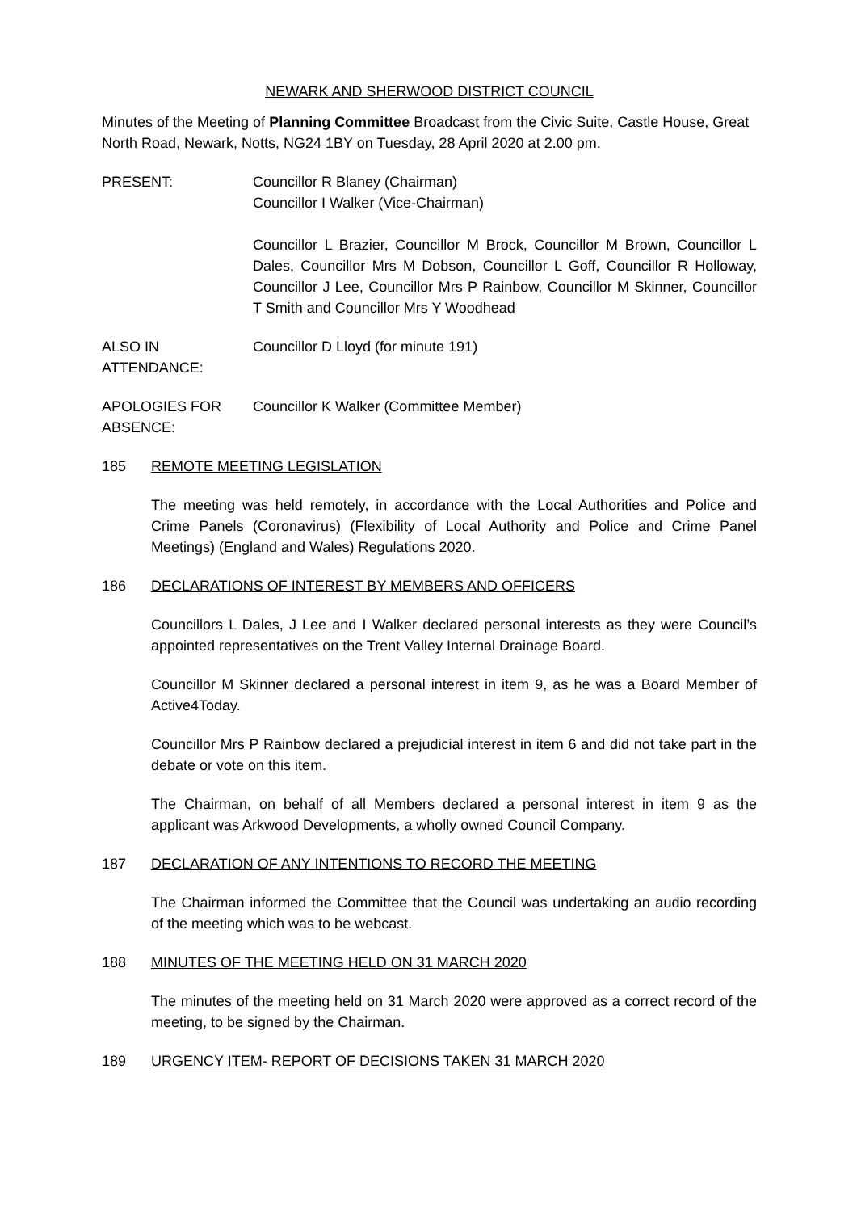NEWARK AND SHERWOOD DISTRICT COUNCIL
Minutes of the Meeting of Planning Committee Broadcast from the Civic Suite, Castle House, Great North Road, Newark, Notts, NG24 1BY on Tuesday, 28 April 2020 at 2.00 pm.
PRESENT: Councillor R Blaney (Chairman)
Councillor I Walker (Vice-Chairman)
Councillor L Brazier, Councillor M Brock, Councillor M Brown, Councillor L Dales, Councillor Mrs M Dobson, Councillor L Goff, Councillor R Holloway, Councillor J Lee, Councillor Mrs P Rainbow, Councillor M Skinner, Councillor T Smith and Councillor Mrs Y Woodhead
ALSO IN
ATTENDANCE:
Councillor D Lloyd (for minute 191)
APOLOGIES FOR
ABSENCE:
Councillor K Walker (Committee Member)
185 REMOTE MEETING LEGISLATION
The meeting was held remotely, in accordance with the Local Authorities and Police and Crime Panels (Coronavirus) (Flexibility of Local Authority and Police and Crime Panel Meetings) (England and Wales) Regulations 2020.
186 DECLARATIONS OF INTEREST BY MEMBERS AND OFFICERS
Councillors L Dales, J Lee and I Walker declared personal interests as they were Council’s appointed representatives on the Trent Valley Internal Drainage Board.
Councillor M Skinner declared a personal interest in item 9, as he was a Board Member of Active4Today.
Councillor Mrs P Rainbow declared a prejudicial interest in item 6 and did not take part in the debate or vote on this item.
The Chairman, on behalf of all Members declared a personal interest in item 9 as the applicant was Arkwood Developments, a wholly owned Council Company.
187 DECLARATION OF ANY INTENTIONS TO RECORD THE MEETING
The Chairman informed the Committee that the Council was undertaking an audio recording of the meeting which was to be webcast.
188 MINUTES OF THE MEETING HELD ON 31 MARCH 2020
The minutes of the meeting held on 31 March 2020 were approved as a correct record of the meeting, to be signed by the Chairman.
189 URGENCY ITEM- REPORT OF DECISIONS TAKEN 31 MARCH 2020